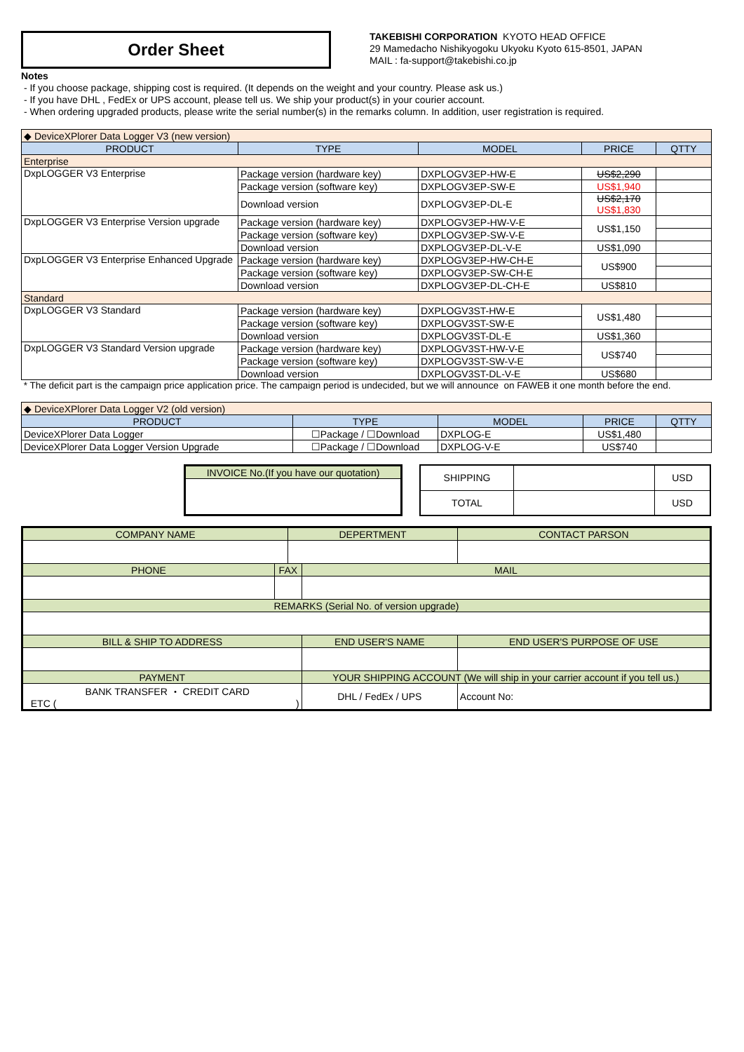Order Sheet
TAKEBISHI CORPORATION KYOTO HEAD OFFICE
29 Mamedacho Nishikyogoku Ukyoku Kyoto 615-8501, JAPAN
MAIL : fa-support@takebishi.co.jp
Notes
- If you choose package, shipping cost is required. (It depends on the weight and your country. Please ask us.)
- If you have DHL , FedEx or UPS account, please tell us. We ship your product(s) in your courier account.
- When ordering upgraded products, please write the serial number(s) in the remarks column. In addition, user registration is required.
| ◆ DeviceXPlorer Data Logger V3 (new version) | | | | |
| PRODUCT | TYPE | MODEL | PRICE | QTTY |
| Enterprise | | | | |
| DxpLOGGER V3 Enterprise | Package version (hardware key) | DXPLOGV3EP-HW-E | US$2,290 | |
| | Package version (software key) | DXPLOGV3EP-SW-E | US$1,940 | |
| | Download version | DXPLOGV3EP-DL-E | US$2,170 US$1,830 | |
| DxpLOGGER V3 Enterprise Version upgrade | Package version (hardware key) | DXPLOGV3EP-HW-V-E | US$1,150 | |
| | Package version (software key) | DXPLOGV3EP-SW-V-E | | |
| | Download version | DXPLOGV3EP-DL-V-E | US$1,090 | |
| DxpLOGGER V3 Enterprise Enhanced Upgrade | Package version (hardware key) | DXPLOGV3EP-HW-CH-E | US$900 | |
| | Package version (software key) | DXPLOGV3EP-SW-CH-E | | |
| | Download version | DXPLOGV3EP-DL-CH-E | US$810 | |
| Standard | | | | |
| DxpLOGGER V3 Standard | Package version (hardware key) | DXPLOGV3ST-HW-E | US$1,480 | |
| | Package version (software key) | DXPLOGV3ST-SW-E | | |
| | Download version | DXPLOGV3ST-DL-E | US$1,360 | |
| DxpLOGGER V3 Standard Version upgrade | Package version (hardware key) | DXPLOGV3ST-HW-V-E | US$740 | |
| | Package version (software key) | DXPLOGV3ST-SW-V-E | | |
| | Download version | DXPLOGV3ST-DL-V-E | US$680 | |
* The deficit part is the campaign price application price. The campaign period is undecided, but we will announce on FAWEB it one month before the end.
| ◆ DeviceXPlorer Data Logger V2 (old version) | | | | |
| PRODUCT | TYPE | MODEL | PRICE | QTTY |
| DeviceXPlorer Data Logger | ☐Package / ☐Download | DXPLOG-E | US$1,480 | |
| DeviceXPlorer Data Logger Version Upgrade | ☐Package / ☐Download | DXPLOG-V-E | US$740 | |
| INVOICE No.(If you have our quotation) |
| SHIPPING | | USD |
| TOTAL | | USD |
| COMPANY NAME | | DEPERTMENT | | CONTACT PARSON |
| PHONE | FAX | | MAIL | |
| REMARKS (Serial No. of version upgrade) | | | | |
| BILL & SHIP TO ADDRESS | | | END USER'S NAME | END USER'S PURPOSE OF USE |
| PAYMENT | | | YOUR SHIPPING ACCOUNT (We will ship in your carrier account if you tell us.) | |
| BANK TRANSFER ・ CREDIT CARD ETC ( ) | | | DHL / FedEx / UPS | Account No: |